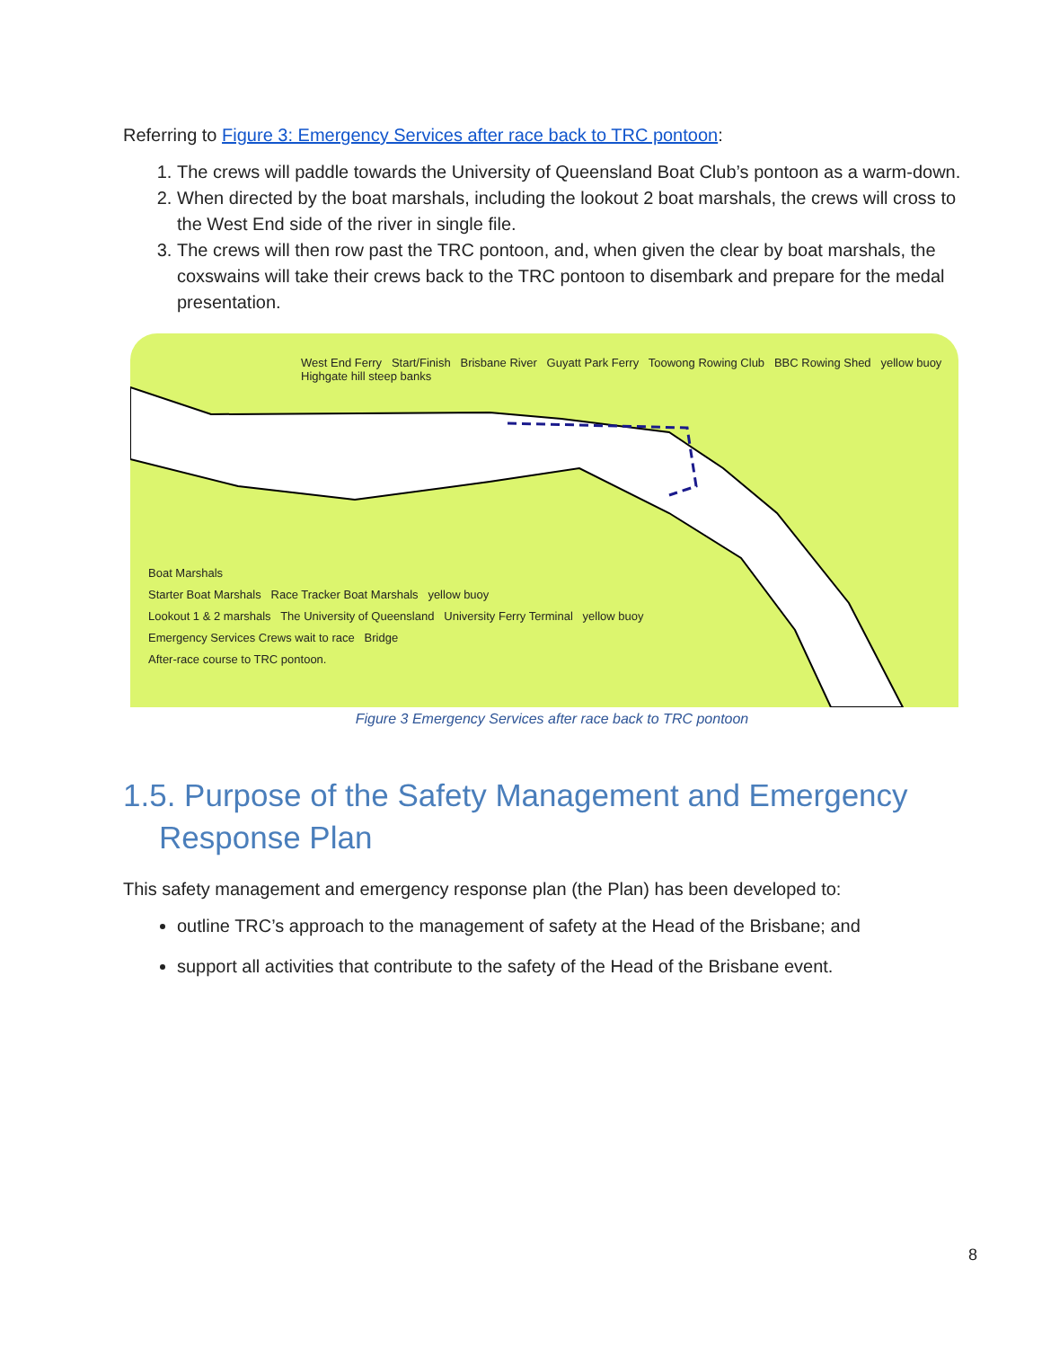Referring to Figure 3: Emergency Services after race back to TRC pontoon:
1. The crews will paddle towards the University of Queensland Boat Club’s pontoon as a warm-down.
2. When directed by the boat marshals, including the lookout 2 boat marshals, the crews will cross to the West End side of the river in single file.
3. The crews will then row past the TRC pontoon, and, when given the clear by boat marshals, the coxswains will take their crews back to the TRC pontoon to disembark and prepare for the medal presentation.
West End Ferry Start/Finish Brisbane River Guyatt Park Ferry Toowong Rowing Club BBC Rowing Shed yellow buoy Highgate hill steep banks
Boat Marshals
Starter Boat Marshals Race Tracker Boat Marshals yellow buoy
Lookout 1 & 2 marshals The University of Queensland University Ferry Terminal yellow buoy
Emergency Services Crews wait to race Bridge
After-race course to TRC pontoon.
Figure 3 Emergency Services after race back to TRC pontoon
1.5. Purpose of the Safety Management and Emergency Response Plan
This safety management and emergency response plan (the Plan) has been developed to:
outline TRC’s approach to the management of safety at the Head of the Brisbane; and
support all activities that contribute to the safety of the Head of the Brisbane event.
8